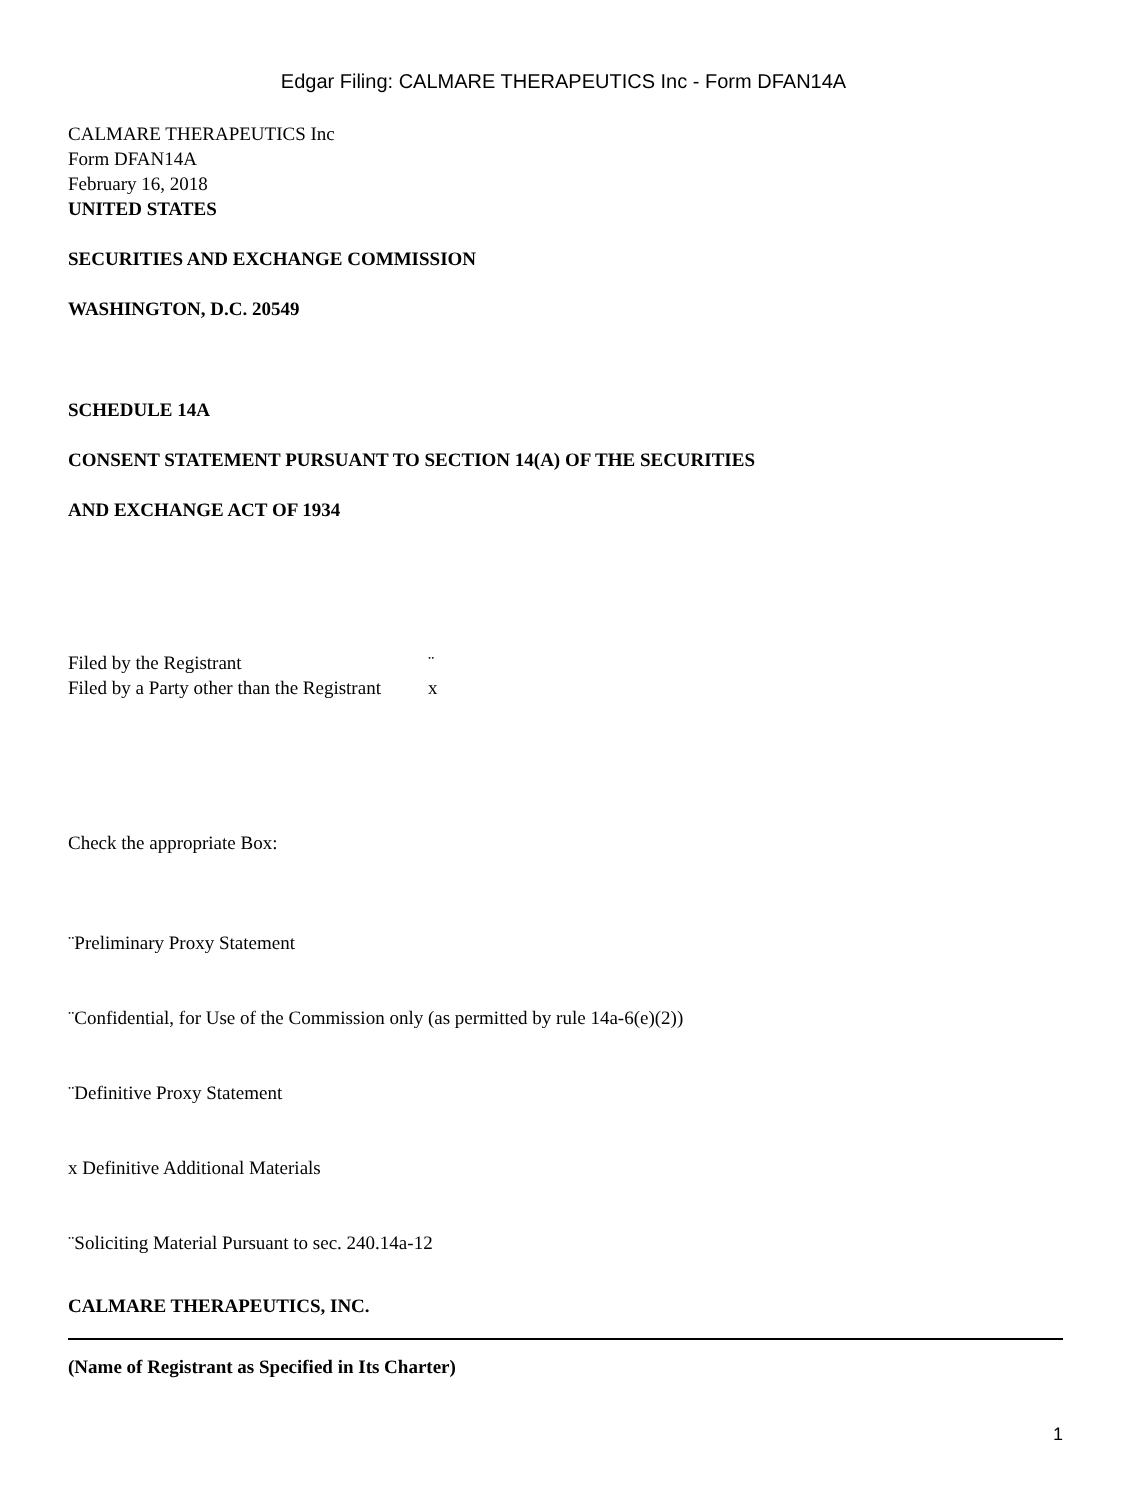Edgar Filing: CALMARE THERAPEUTICS Inc - Form DFAN14A
CALMARE THERAPEUTICS Inc
Form DFAN14A
February 16, 2018
UNITED STATES
SECURITIES AND EXCHANGE COMMISSION
WASHINGTON, D.C. 20549
SCHEDULE 14A
CONSENT STATEMENT PURSUANT TO SECTION 14(A) OF THE SECURITIES
AND EXCHANGE ACT OF 1934
| Filed by the Registrant | ¨ |
| Filed by a Party other than the Registrant | x |
Check the appropriate Box:
¨Preliminary Proxy Statement
¨Confidential, for Use of the Commission only (as permitted by rule 14a-6(e)(2))
¨Definitive Proxy Statement
x Definitive Additional Materials
¨Soliciting Material Pursuant to sec. 240.14a-12
CALMARE THERAPEUTICS, INC.
(Name of Registrant as Specified in Its Charter)
1